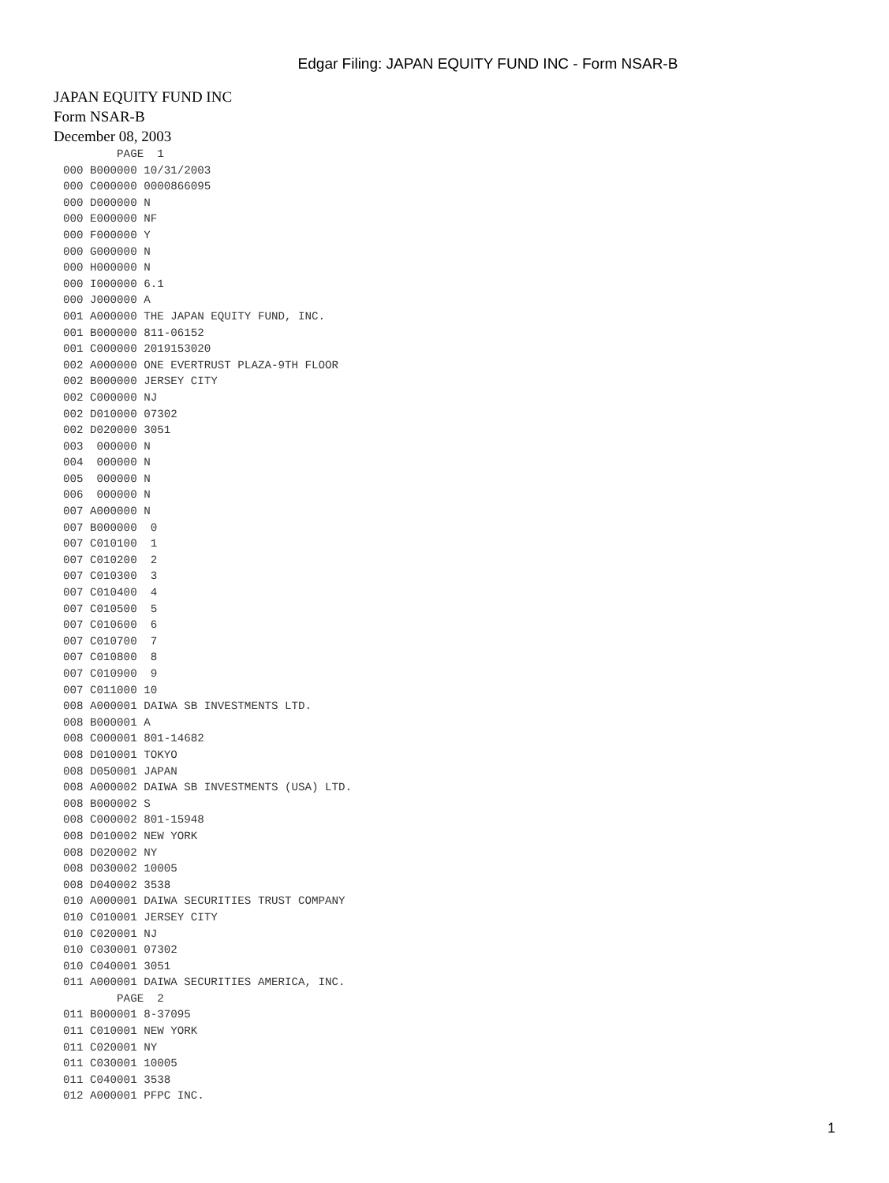Edgar Filing: JAPAN EQUITY FUND INC - Form NSAR-B
JAPAN EQUITY FUND INC
Form NSAR-B
December 08, 2003
        PAGE  1
000 B000000 10/31/2003
000 C000000 0000866095
000 D000000 N
000 E000000 NF
000 F000000 Y
000 G000000 N
000 H000000 N
000 I000000 6.1
000 J000000 A
001 A000000 THE JAPAN EQUITY FUND, INC.
001 B000000 811-06152
001 C000000 2019153020
002 A000000 ONE EVERTRUST PLAZA-9TH FLOOR
002 B000000 JERSEY CITY
002 C000000 NJ
002 D010000 07302
002 D020000 3051
003  000000 N
004  000000 N
005  000000 N
006  000000 N
007 A000000 N
007 B000000  0
007 C010100  1
007 C010200  2
007 C010300  3
007 C010400  4
007 C010500  5
007 C010600  6
007 C010700  7
007 C010800  8
007 C010900  9
007 C011000 10
008 A000001 DAIWA SB INVESTMENTS LTD.
008 B000001 A
008 C000001 801-14682
008 D010001 TOKYO
008 D050001 JAPAN
008 A000002 DAIWA SB INVESTMENTS (USA) LTD.
008 B000002 S
008 C000002 801-15948
008 D010002 NEW YORK
008 D020002 NY
008 D030002 10005
008 D040002 3538
010 A000001 DAIWA SECURITIES TRUST COMPANY
010 C010001 JERSEY CITY
010 C020001 NJ
010 C030001 07302
010 C040001 3051
011 A000001 DAIWA SECURITIES AMERICA, INC.
        PAGE  2
011 B000001 8-37095
011 C010001 NEW YORK
011 C020001 NY
011 C030001 10005
011 C040001 3538
012 A000001 PFPC INC.
1